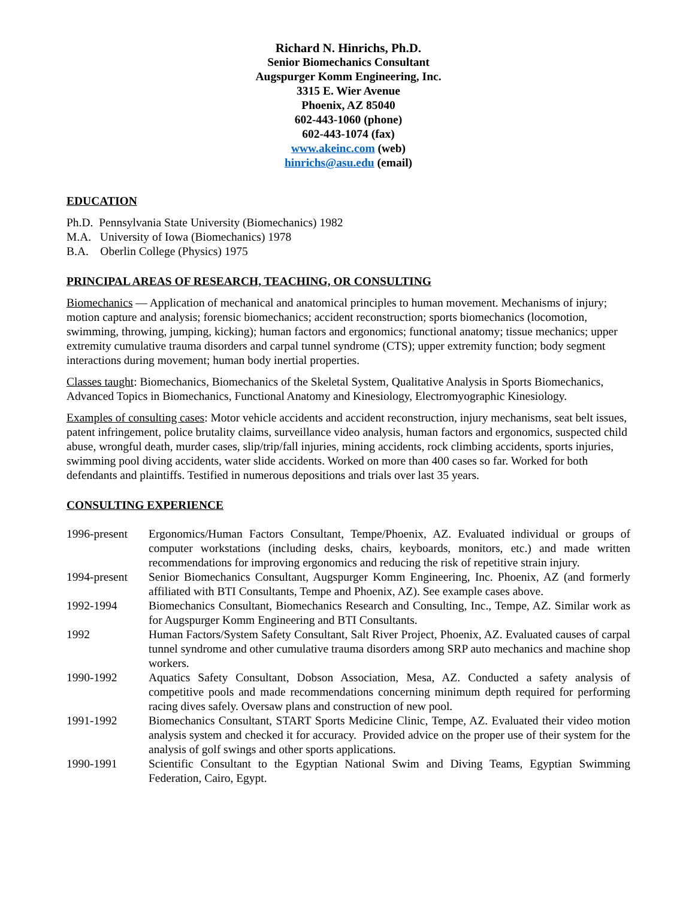Richard N. Hinrichs, Ph.D.
Senior Biomechanics Consultant
Augspurger Komm Engineering, Inc.
3315 E. Wier Avenue
Phoenix, AZ 85040
602-443-1060 (phone)
602-443-1074 (fax)
www.akeinc.com (web)
hinrichs@asu.edu (email)
EDUCATION
Ph.D. Pennsylvania State University (Biomechanics) 1982
M.A. University of Iowa (Biomechanics) 1978
B.A. Oberlin College (Physics) 1975
PRINCIPAL AREAS OF RESEARCH, TEACHING, OR CONSULTING
Biomechanics — Application of mechanical and anatomical principles to human movement. Mechanisms of injury; motion capture and analysis; forensic biomechanics; accident reconstruction; sports biomechanics (locomotion, swimming, throwing, jumping, kicking); human factors and ergonomics; functional anatomy; tissue mechanics; upper extremity cumulative trauma disorders and carpal tunnel syndrome (CTS); upper extremity function; body segment interactions during movement; human body inertial properties.
Classes taught: Biomechanics, Biomechanics of the Skeletal System, Qualitative Analysis in Sports Biomechanics, Advanced Topics in Biomechanics, Functional Anatomy and Kinesiology, Electromyographic Kinesiology.
Examples of consulting cases: Motor vehicle accidents and accident reconstruction, injury mechanisms, seat belt issues, patent infringement, police brutality claims, surveillance video analysis, human factors and ergonomics, suspected child abuse, wrongful death, murder cases, slip/trip/fall injuries, mining accidents, rock climbing accidents, sports injuries, swimming pool diving accidents, water slide accidents. Worked on more than 400 cases so far. Worked for both defendants and plaintiffs. Testified in numerous depositions and trials over last 35 years.
CONSULTING EXPERIENCE
| 1996-present | Ergonomics/Human Factors Consultant, Tempe/Phoenix, AZ. Evaluated individual or groups of computer workstations (including desks, chairs, keyboards, monitors, etc.) and made written recommendations for improving ergonomics and reducing the risk of repetitive strain injury. |
| 1994-present | Senior Biomechanics Consultant, Augspurger Komm Engineering, Inc. Phoenix, AZ (and formerly affiliated with BTI Consultants, Tempe and Phoenix, AZ). See example cases above. |
| 1992-1994 | Biomechanics Consultant, Biomechanics Research and Consulting, Inc., Tempe, AZ. Similar work as for Augspurger Komm Engineering and BTI Consultants. |
| 1992 | Human Factors/System Safety Consultant, Salt River Project, Phoenix, AZ. Evaluated causes of carpal tunnel syndrome and other cumulative trauma disorders among SRP auto mechanics and machine shop workers. |
| 1990-1992 | Aquatics Safety Consultant, Dobson Association, Mesa, AZ. Conducted a safety analysis of competitive pools and made recommendations concerning minimum depth required for performing racing dives safely. Oversaw plans and construction of new pool. |
| 1991-1992 | Biomechanics Consultant, START Sports Medicine Clinic, Tempe, AZ. Evaluated their video motion analysis system and checked it for accuracy. Provided advice on the proper use of their system for the analysis of golf swings and other sports applications. |
| 1990-1991 | Scientific Consultant to the Egyptian National Swim and Diving Teams, Egyptian Swimming Federation, Cairo, Egypt. |